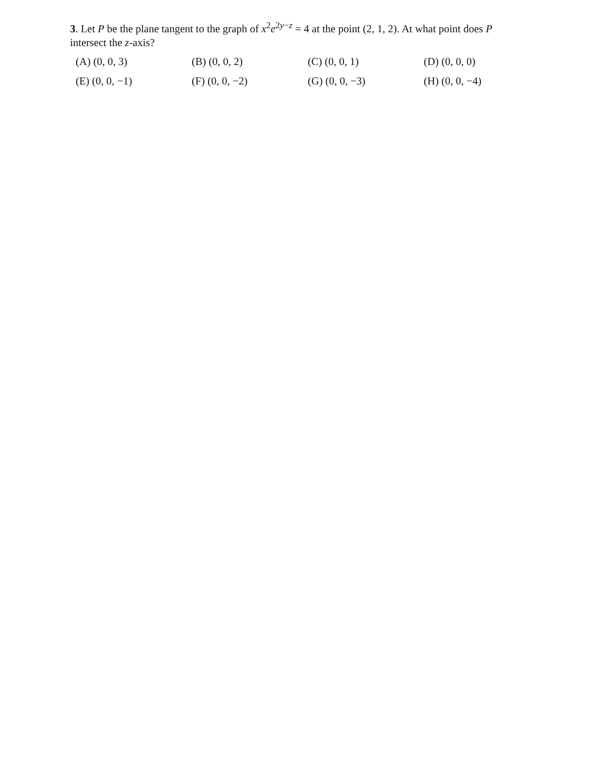3. Let P be the plane tangent to the graph of x<sup>2</sup>e<sup>2y−z</sup> = 4 at the point (2, 1, 2). At what point does P intersect the z-axis?
(A) (0, 0, 3)
(B) (0, 0, 2)
(C) (0, 0, 1)
(D) (0, 0, 0)
(E) (0, 0, −1)
(F) (0, 0, −2)
(G) (0, 0, −3)
(H) (0, 0, −4)